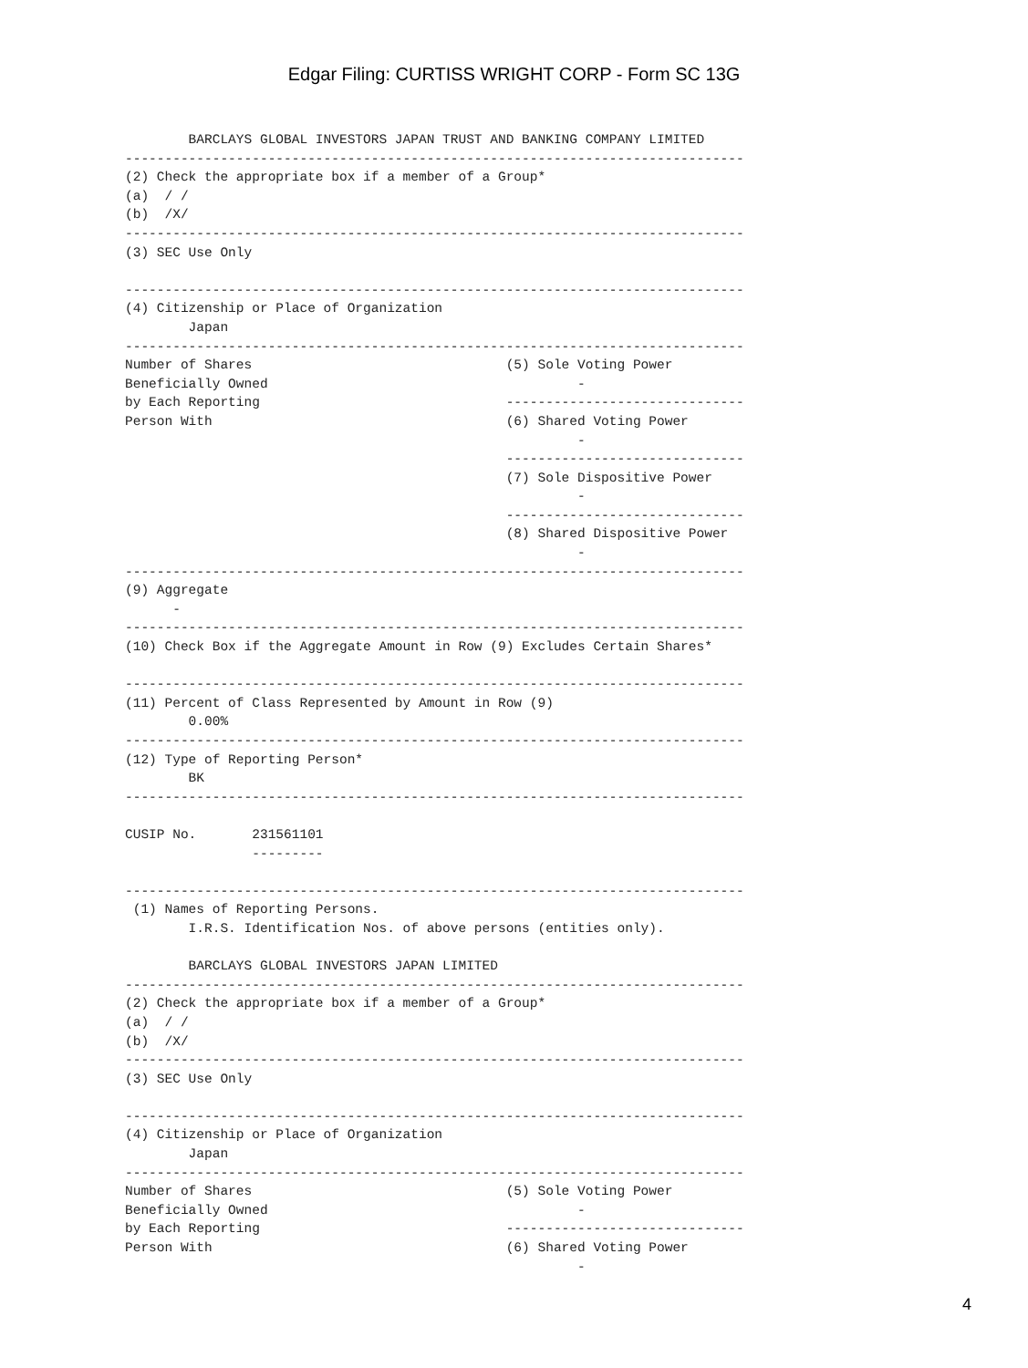Edgar Filing: CURTISS WRIGHT CORP - Form SC 13G
        BARCLAYS GLOBAL INVESTORS JAPAN TRUST AND BANKING COMPANY LIMITED
------------------------------------------------------------------------------
(2) Check the appropriate box if a member of a Group*
(a)  / /
(b)  /X/
------------------------------------------------------------------------------
(3) SEC Use Only

------------------------------------------------------------------------------
(4) Citizenship or Place of Organization
        Japan
------------------------------------------------------------------------------
Number of Shares                                (5) Sole Voting Power
Beneficially Owned                                       -
by Each Reporting                               ------------------------------
Person With                                     (6) Shared Voting Power
                                                         -
                                                ------------------------------
                                                (7) Sole Dispositive Power
                                                         -
                                                ------------------------------
                                                (8) Shared Dispositive Power
                                                         -
------------------------------------------------------------------------------
(9) Aggregate
      -
------------------------------------------------------------------------------
(10) Check Box if the Aggregate Amount in Row (9) Excludes Certain Shares*

------------------------------------------------------------------------------
(11) Percent of Class Represented by Amount in Row (9)
        0.00%
------------------------------------------------------------------------------
(12) Type of Reporting Person*
        BK
------------------------------------------------------------------------------

CUSIP No.       231561101
                ---------

------------------------------------------------------------------------------
 (1) Names of Reporting Persons.
        I.R.S. Identification Nos. of above persons (entities only).

        BARCLAYS GLOBAL INVESTORS JAPAN LIMITED
------------------------------------------------------------------------------
(2) Check the appropriate box if a member of a Group*
(a)  / /
(b)  /X/
------------------------------------------------------------------------------
(3) SEC Use Only

------------------------------------------------------------------------------
(4) Citizenship or Place of Organization
        Japan
------------------------------------------------------------------------------
Number of Shares                                (5) Sole Voting Power
Beneficially Owned                                       -
by Each Reporting                               ------------------------------
Person With                                     (6) Shared Voting Power
                                                         -
4